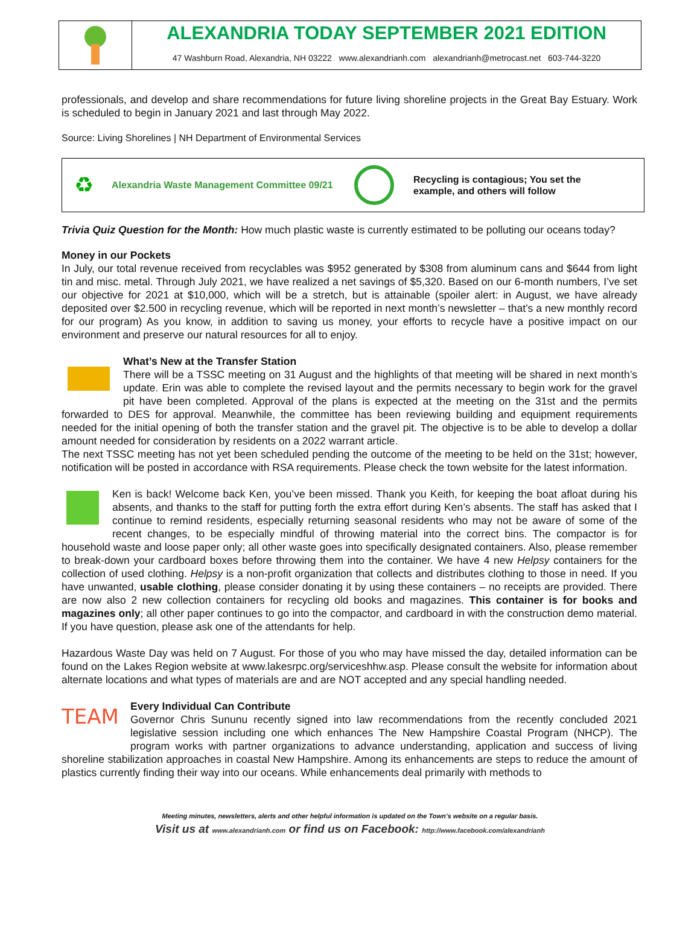ALEXANDRIA TODAY SEPTEMBER 2021 EDITION
47 Washburn Road, Alexandria, NH 03222 www.alexandrianh.com alexandrianh@metrocast.net 603-744-3220
professionals, and develop and share recommendations for future living shoreline projects in the Great Bay Estuary. Work is scheduled to begin in January 2021 and last through May 2022.
Source: Living Shorelines | NH Department of Environmental Services
♻ Alexandria Waste Management Committee 09/21 Recycling is contagious; You set the
example, and others will follow
Trivia Quiz Question for the Month: How much plastic waste is currently estimated to be polluting our oceans today?
Money in our Pockets
In July, our total revenue received from recyclables was $952 generated by $308 from aluminum cans and $644 from light tin and misc. metal. Through July 2021, we have realized a net savings of $5,320. Based on our 6-month numbers, I’ve set our objective for 2021 at $10,000, which will be a stretch, but is attainable (spoiler alert: in August, we have already deposited over $2.500 in recycling revenue, which will be reported in next month’s newsletter – that’s a new monthly record for our program) As you know, in addition to saving us money, your efforts to recycle have a positive impact on our environment and preserve our natural resources for all to enjoy.
What’s New at the Transfer Station
There will be a TSSC meeting on 31 August and the highlights of that meeting will be shared in next month’s update. Erin was able to complete the revised layout and the permits necessary to begin work for the gravel pit have been completed. Approval of the plans is expected at the meeting on the 31st and the permits forwarded to DES for approval. Meanwhile, the committee has been reviewing building and equipment requirements needed for the initial opening of both the transfer station and the gravel pit. The objective is to be able to develop a dollar amount needed for consideration by residents on a 2022 warrant article.
The next TSSC meeting has not yet been scheduled pending the outcome of the meeting to be held on the 31st; however, notification will be posted in accordance with RSA requirements. Please check the town website for the latest information.
Ken is back! Welcome back Ken, you’ve been missed. Thank you Keith, for keeping the boat afloat during his absents, and thanks to the staff for putting forth the extra effort during Ken’s absents. The staff has asked that I continue to remind residents, especially returning seasonal residents who may not be aware of some of the recent changes, to be especially mindful of throwing material into the correct bins. The compactor is for household waste and loose paper only; all other waste goes into specifically designated containers. Also, please remember to break-down your cardboard boxes before throwing them into the container. We have 4 new Helpsy containers for the collection of used clothing. Helpsy is a non-profit organization that collects and distributes clothing to those in need. If you have unwanted, usable clothing, please consider donating it by using these containers – no receipts are provided. There are now also 2 new collection containers for recycling old books and magazines. This container is for books and magazines only; all other paper continues to go into the compactor, and cardboard in with the construction demo material. If you have question, please ask one of the attendants for help.
Hazardous Waste Day was held on 7 August. For those of you who may have missed the day, detailed information can be found on the Lakes Region website at www.lakesrpc.org/serviceshhw.asp. Please consult the website for information about alternate locations and what types of materials are and are NOT accepted and any special handling needed.
TEAM
Every Individual Can Contribute
Governor Chris Sununu recently signed into law recommendations from the recently concluded 2021 legislative session including one which enhances The New Hampshire Coastal Program (NHCP). The program works with partner organizations to advance understanding, application and success of living shoreline stabilization approaches in coastal New Hampshire. Among its enhancements are steps to reduce the amount of plastics currently finding their way into our oceans. While enhancements deal primarily with methods to
Meeting minutes, newsletters, alerts and other helpful information is updated on the Town’s website on a regular basis.
Visit us at www.alexandrianh.com or find us on Facebook: http://www.facebook.com/alexandrianh